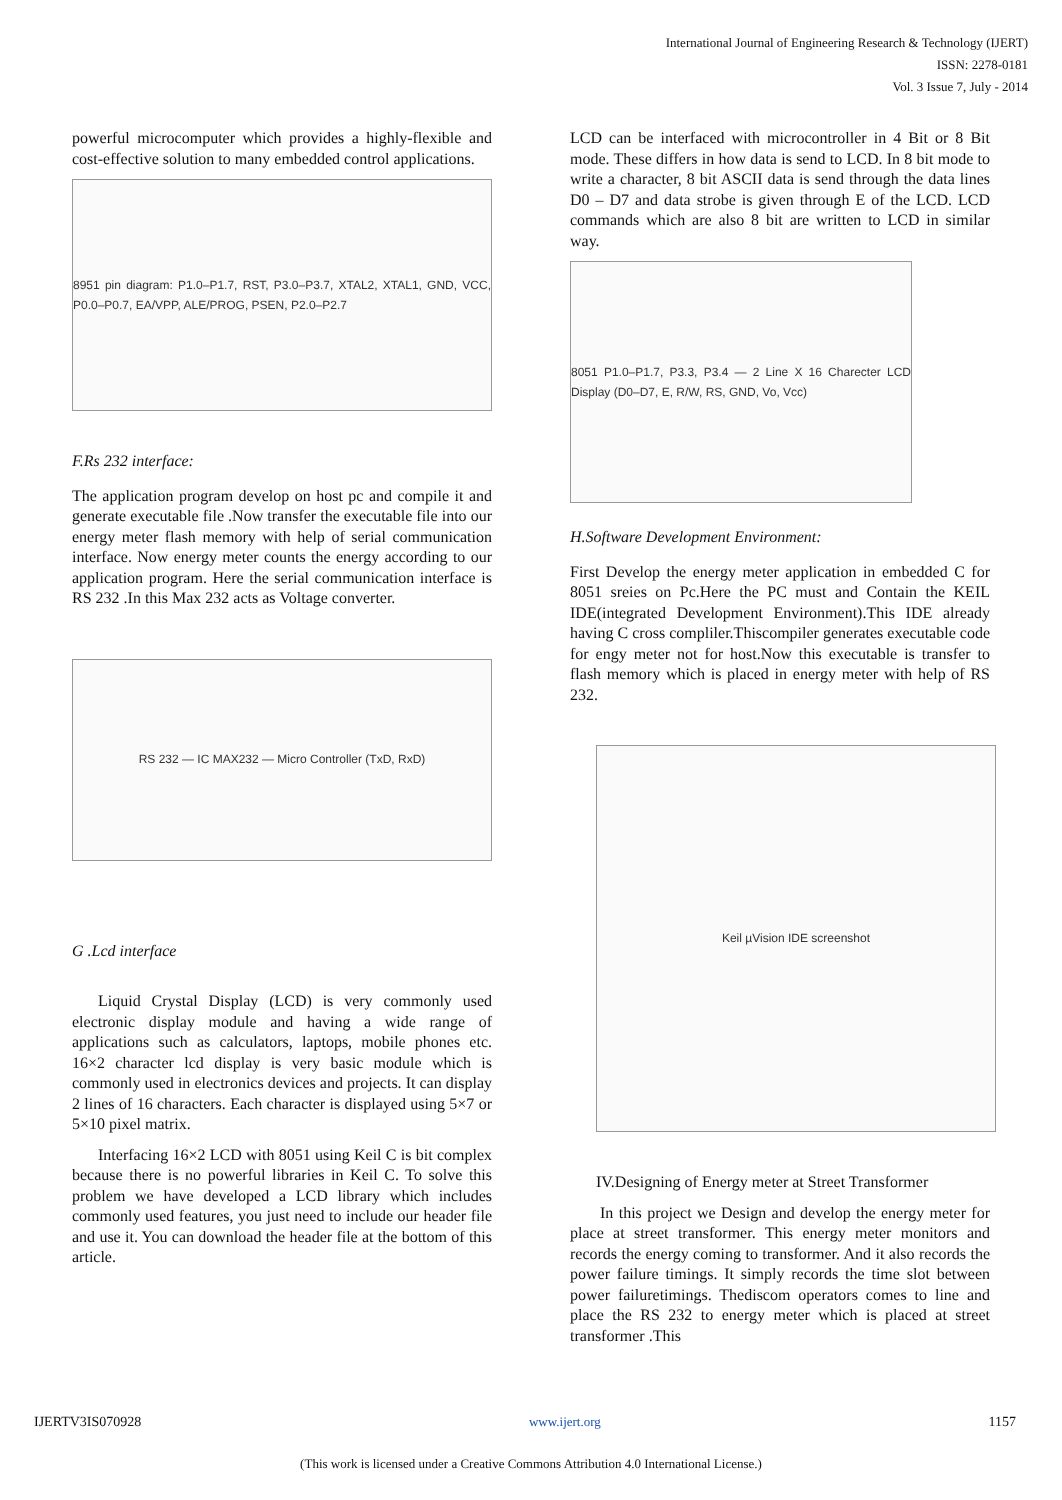International Journal of Engineering Research & Technology (IJERT)
ISSN: 2278-0181
Vol. 3 Issue 7, July - 2014
powerful microcomputer which provides a highly-flexible and cost-effective solution to many embedded control applications.
8951 pin diagram: P1.0–P1.7, RST, P3.0–P3.7, XTAL2, XTAL1, GND, VCC, P0.0–P0.7, EA/VPP, ALE/PROG, PSEN, P2.0–P2.7
F.Rs 232 interface:
The application program develop on host pc and compile it and generate executable file .Now transfer the executable file into our energy meter flash memory with help of serial communication interface. Now energy meter counts the energy according to our application program. Here the serial communication interface is RS 232 .In this Max 232 acts as Voltage converter.
RS 232 — IC MAX232 — Micro Controller (TxD, RxD)
G .Lcd interface
Liquid Crystal Display (LCD) is very commonly used electronic display module and having a wide range of applications such as calculators, laptops, mobile phones etc. 16×2 character lcd display is very basic module which is commonly used in electronics devices and projects. It can display 2 lines of 16 characters. Each character is displayed using 5×7 or 5×10 pixel matrix.
Interfacing 16×2 LCD with 8051 using Keil C is bit complex because there is no powerful libraries in Keil C. To solve this problem we have developed a LCD library which includes commonly used features, you just need to include our header file and use it. You can download the header file at the bottom of this article.
LCD can be interfaced with microcontroller in 4 Bit or 8 Bit mode. These differs in how data is send to LCD. In 8 bit mode to write a character, 8 bit ASCII data is send through the data lines D0 – D7 and data strobe is given through E of the LCD. LCD commands which are also 8 bit are written to LCD in similar way.
8051 P1.0–P1.7, P3.3, P3.4 — 2 Line X 16 Charecter LCD Display (D0–D7, E, R/W, RS, GND, Vo, Vcc)
H.Software Development Environment:
First Develop the energy meter application in embedded C for 8051 sreies on Pc.Here the PC must and Contain the KEIL IDE(integrated Development Environment).This IDE already having C cross compliler.Thiscompiler generates executable code for engy meter not for host.Now this executable is transfer to flash memory which is placed in energy meter with help of RS 232.
Keil µVision IDE screenshot
IV.Designing of Energy meter at Street Transformer
In this project we Design and develop the energy meter for place at street transformer. This energy meter monitors and records the energy coming to transformer. And it also records the power failure timings. It simply records the time slot between power failuretimings. Thediscom operators comes to line and place the RS 232 to energy meter which is placed at street transformer .This
IJERTV3IS070928 www.ijert.org 1157
(This work is licensed under a Creative Commons Attribution 4.0 International License.)